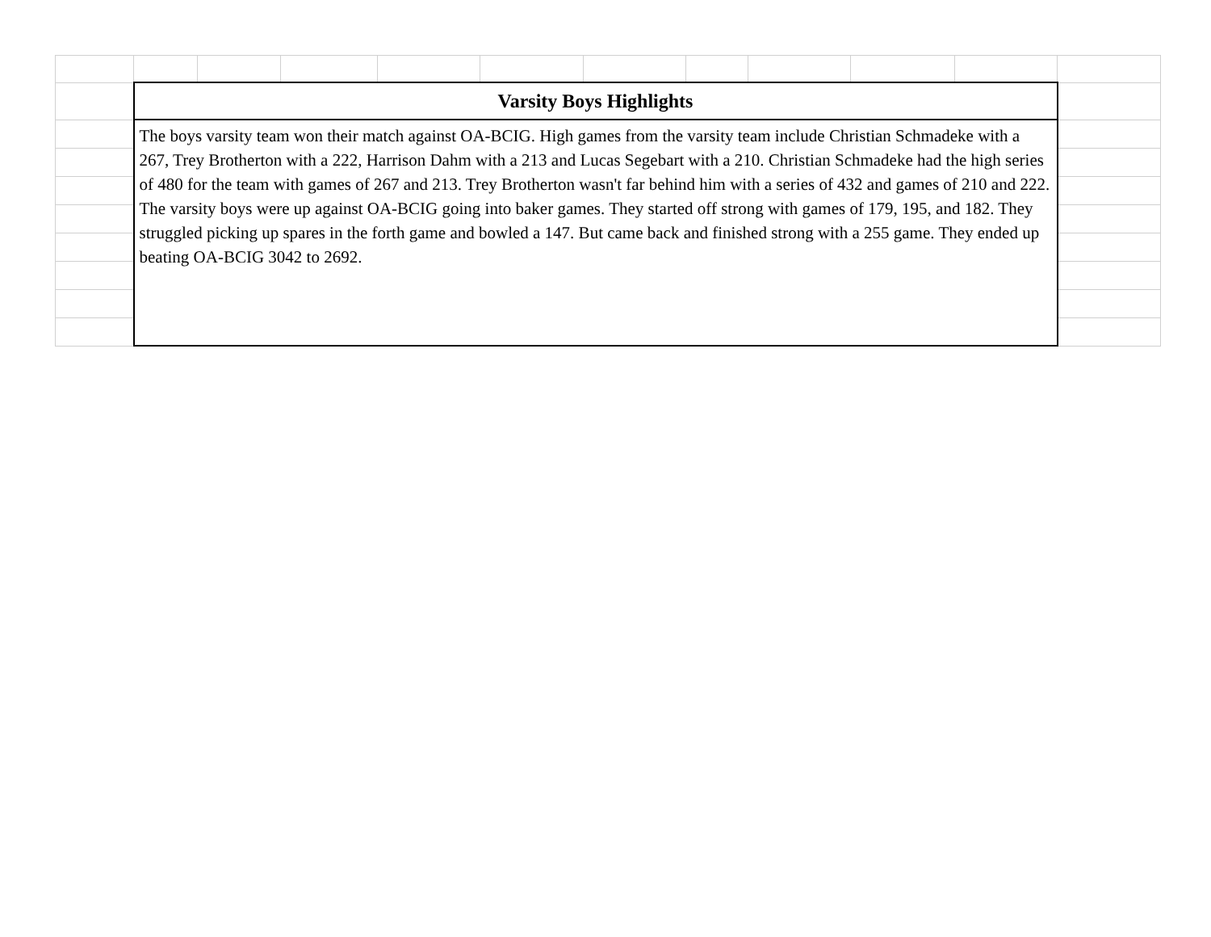| | Varsity Boys Highlights | | | | | | | | | | |
| | The boys varsity team won their match against OA-BCIG. High games from the varsity team include Christian Schmadeke with a 267, Trey Brotherton with a 222, Harrison Dahm with a 213 and Lucas Segebart with a 210. Christian Schmadeke had the high series of 480 for the team with games of 267 and 213. Trey Brotherton wasn't far behind him with a series of 432 and games of 210 and 222. The varsity boys were up against OA-BCIG going into baker games. They started off strong with games of 179, 195, and 182. They struggled picking up spares in the forth game and bowled a 147. But came back and finished strong with a 255 game. They ended up beating OA-BCIG 3042 to 2692. | | | | | | | | | | |